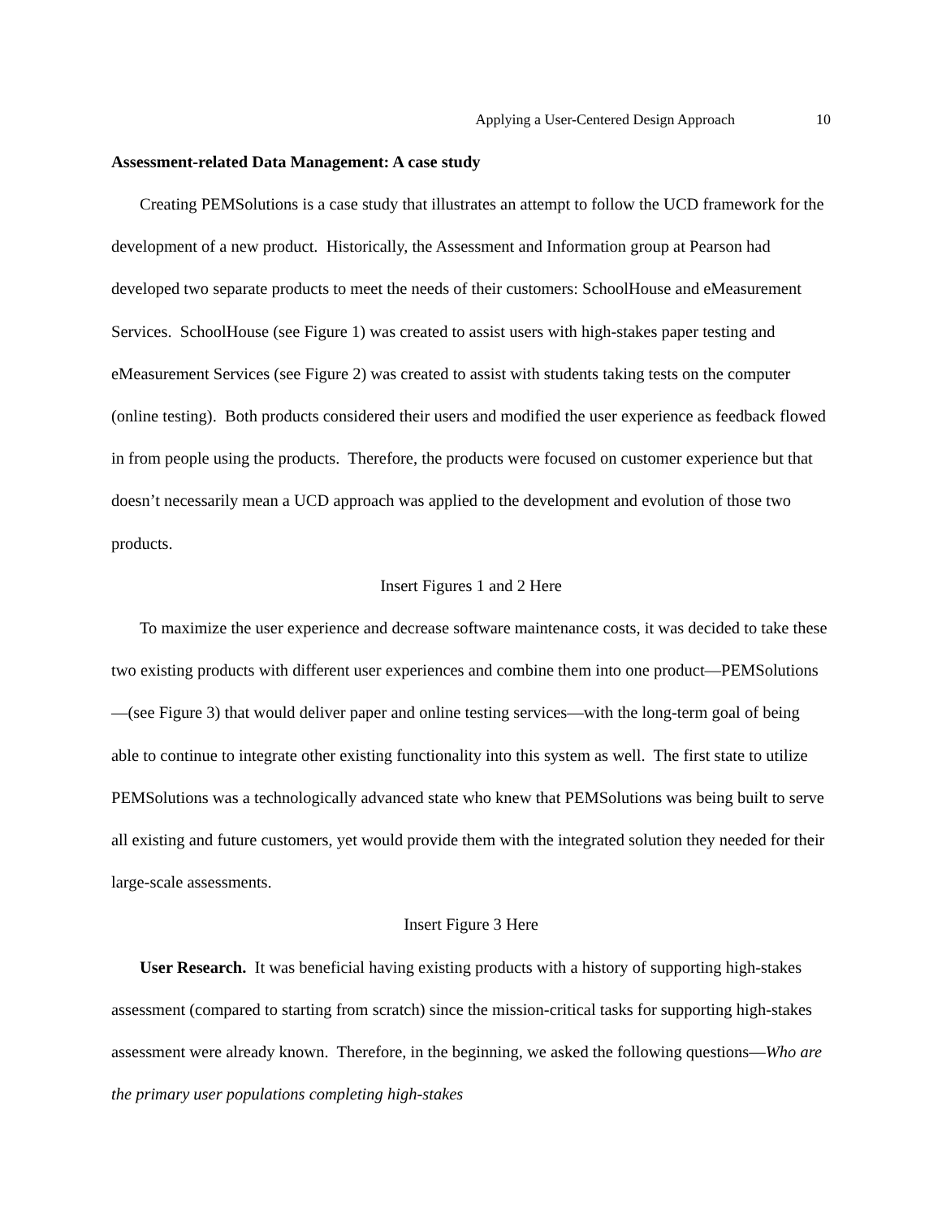Applying a User-Centered Design Approach 10
Assessment-related Data Management: A case study
Creating PEMSolutions is a case study that illustrates an attempt to follow the UCD framework for the development of a new product. Historically, the Assessment and Information group at Pearson had developed two separate products to meet the needs of their customers: SchoolHouse and eMeasurement Services. SchoolHouse (see Figure 1) was created to assist users with high-stakes paper testing and eMeasurement Services (see Figure 2) was created to assist with students taking tests on the computer (online testing). Both products considered their users and modified the user experience as feedback flowed in from people using the products. Therefore, the products were focused on customer experience but that doesn’t necessarily mean a UCD approach was applied to the development and evolution of those two products.
Insert Figures 1 and 2 Here
To maximize the user experience and decrease software maintenance costs, it was decided to take these two existing products with different user experiences and combine them into one product—PEMSolutions—(see Figure 3) that would deliver paper and online testing services—with the long-term goal of being able to continue to integrate other existing functionality into this system as well. The first state to utilize PEMSolutions was a technologically advanced state who knew that PEMSolutions was being built to serve all existing and future customers, yet would provide them with the integrated solution they needed for their large-scale assessments.
Insert Figure 3 Here
User Research. It was beneficial having existing products with a history of supporting high-stakes assessment (compared to starting from scratch) since the mission-critical tasks for supporting high-stakes assessment were already known. Therefore, in the beginning, we asked the following questions—Who are the primary user populations completing high-stakes